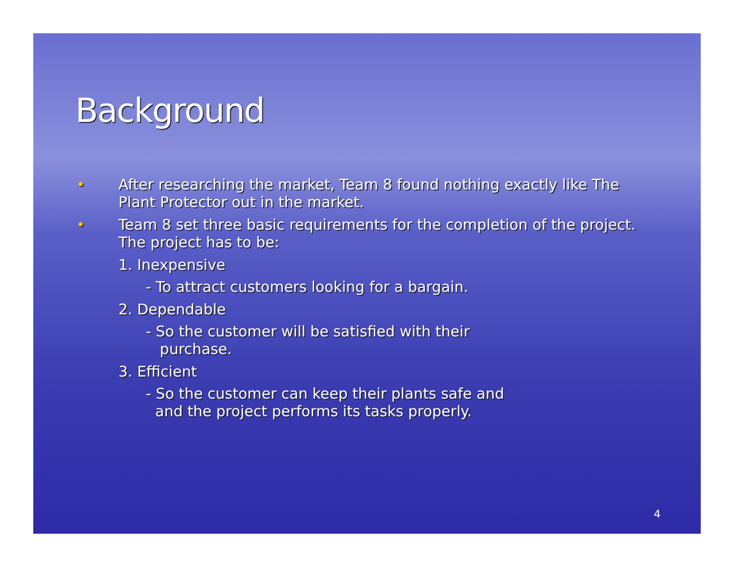Background
•
After researching the market, Team 8 found nothing exactly like The Plant Protector out in the market.
•
Team 8 set three basic requirements for the completion of the project. The project has to be:
1. Inexpensive
- To attract customers looking for a bargain.
2. Dependable
- So the customer will be satisfied with their
purchase.
3. Efficient
- So the customer can keep their plants safe and
and the project performs its tasks properly.
4